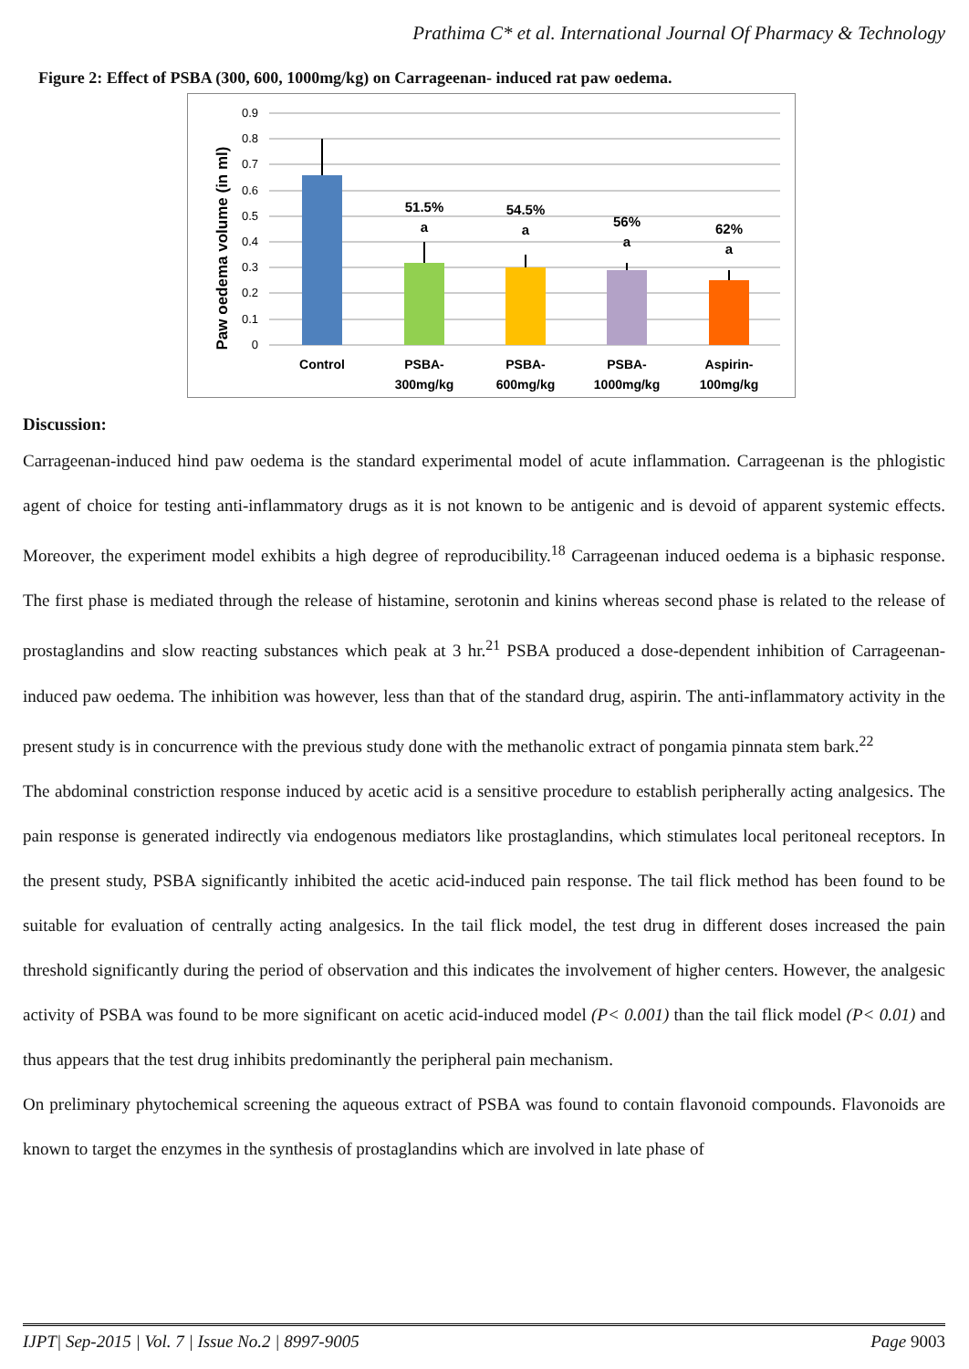Prathima C* et al. International Journal Of Pharmacy & Technology
Figure 2: Effect of PSBA (300, 600, 1000mg/kg) on Carrageenan- induced rat paw oedema.
0.9
0.8
0.7
0.6
0.5
0.4
0.3
0.2
0.1
0
Paw oedema volume (in ml)
51.5%
a
54.5%
a
56%
a
62%
a
Control
PSBA-
300mg/kg
PSBA-
600mg/kg
PSBA-
1000mg/kg
Aspirin-
100mg/kg
Discussion:
Carrageenan-induced hind paw oedema is the standard experimental model of acute inflammation. Carrageenan is the phlogistic agent of choice for testing anti-inflammatory drugs as it is not known to be antigenic and is devoid of apparent systemic effects. Moreover, the experiment model exhibits a high degree of reproducibility.<sup>18</sup> Carrageenan induced oedema is a biphasic response. The first phase is mediated through the release of histamine, serotonin and kinins whereas second phase is related to the release of prostaglandins and slow reacting substances which peak at 3 hr.<sup>21</sup> PSBA produced a dose-dependent inhibition of Carrageenan-induced paw oedema. The inhibition was however, less than that of the standard drug, aspirin. The anti-inflammatory activity in the present study is in concurrence with the previous study done with the methanolic extract of pongamia pinnata stem bark.<sup>22</sup>
The abdominal constriction response induced by acetic acid is a sensitive procedure to establish peripherally acting analgesics. The pain response is generated indirectly via endogenous mediators like prostaglandins, which stimulates local peritoneal receptors. In the present study, PSBA significantly inhibited the acetic acid-induced pain response. The tail flick method has been found to be suitable for evaluation of centrally acting analgesics. In the tail flick model, the test drug in different doses increased the pain threshold significantly during the period of observation and this indicates the involvement of higher centers. However, the analgesic activity of PSBA was found to be more significant on acetic acid-induced model (P< 0.001) than the tail flick model (P< 0.01) and thus appears that the test drug inhibits predominantly the peripheral pain mechanism.
On preliminary phytochemical screening the aqueous extract of PSBA was found to contain flavonoid compounds. Flavonoids are known to target the enzymes in the synthesis of prostaglandins which are involved in late phase of
IJPT| Sep-2015 | Vol. 7 | Issue No.2 | 8997-9005 Page 9003